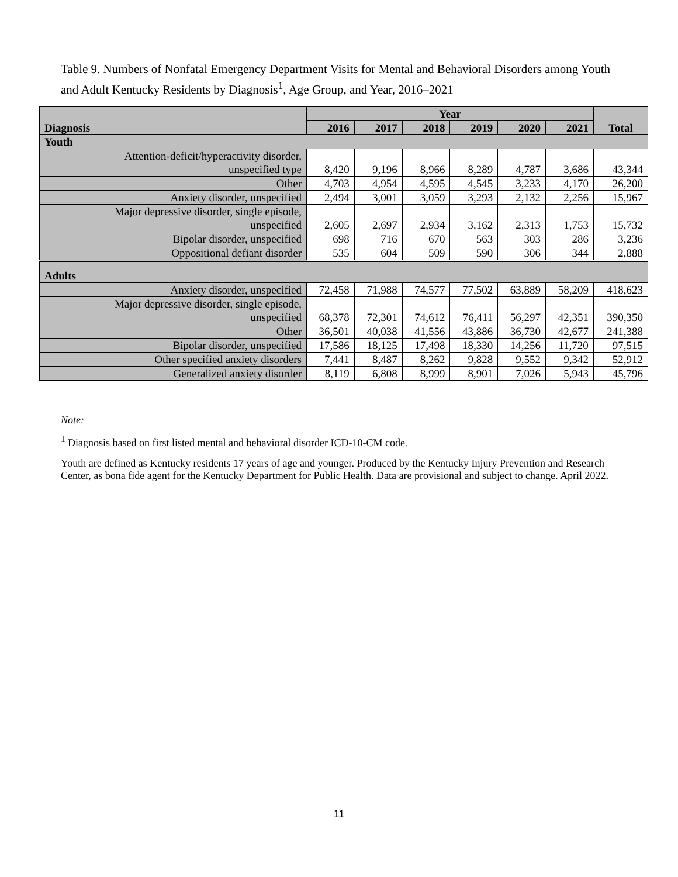Table 9. Numbers of Nonfatal Emergency Department Visits for Mental and Behavioral Disorders among Youth and Adult Kentucky Residents by Diagnosis<sup>1</sup>, Age Group, and Year, 2016–2021
| Diagnosis | Year | | | | | | Total |
| --- | --- | --- | --- | --- | --- | --- | --- |
| | 2016 | 2017 | 2018 | 2019 | 2020 | 2021 | |
| Youth | | | | | | | |
| Attention-deficit/hyperactivity disorder, unspecified type | 8,420 | 9,196 | 8,966 | 8,289 | 4,787 | 3,686 | 43,344 |
| Other | 4,703 | 4,954 | 4,595 | 4,545 | 3,233 | 4,170 | 26,200 |
| Anxiety disorder, unspecified | 2,494 | 3,001 | 3,059 | 3,293 | 2,132 | 2,256 | 15,967 |
| Major depressive disorder, single episode, unspecified | 2,605 | 2,697 | 2,934 | 3,162 | 2,313 | 1,753 | 15,732 |
| Bipolar disorder, unspecified | 698 | 716 | 670 | 563 | 303 | 286 | 3,236 |
| Oppositional defiant disorder | 535 | 604 | 509 | 590 | 306 | 344 | 2,888 |
| Adults | | | | | | | |
| Anxiety disorder, unspecified | 72,458 | 71,988 | 74,577 | 77,502 | 63,889 | 58,209 | 418,623 |
| Major depressive disorder, single episode, unspecified | 68,378 | 72,301 | 74,612 | 76,411 | 56,297 | 42,351 | 390,350 |
| Other | 36,501 | 40,038 | 41,556 | 43,886 | 36,730 | 42,677 | 241,388 |
| Bipolar disorder, unspecified | 17,586 | 18,125 | 17,498 | 18,330 | 14,256 | 11,720 | 97,515 |
| Other specified anxiety disorders | 7,441 | 8,487 | 8,262 | 9,828 | 9,552 | 9,342 | 52,912 |
| Generalized anxiety disorder | 8,119 | 6,808 | 8,999 | 8,901 | 7,026 | 5,943 | 45,796 |
Note:
<sup>1</sup> Diagnosis based on first listed mental and behavioral disorder ICD-10-CM code.
Youth are defined as Kentucky residents 17 years of age and younger. Produced by the Kentucky Injury Prevention and Research Center, as bona fide agent for the Kentucky Department for Public Health. Data are provisional and subject to change. April 2022.
11